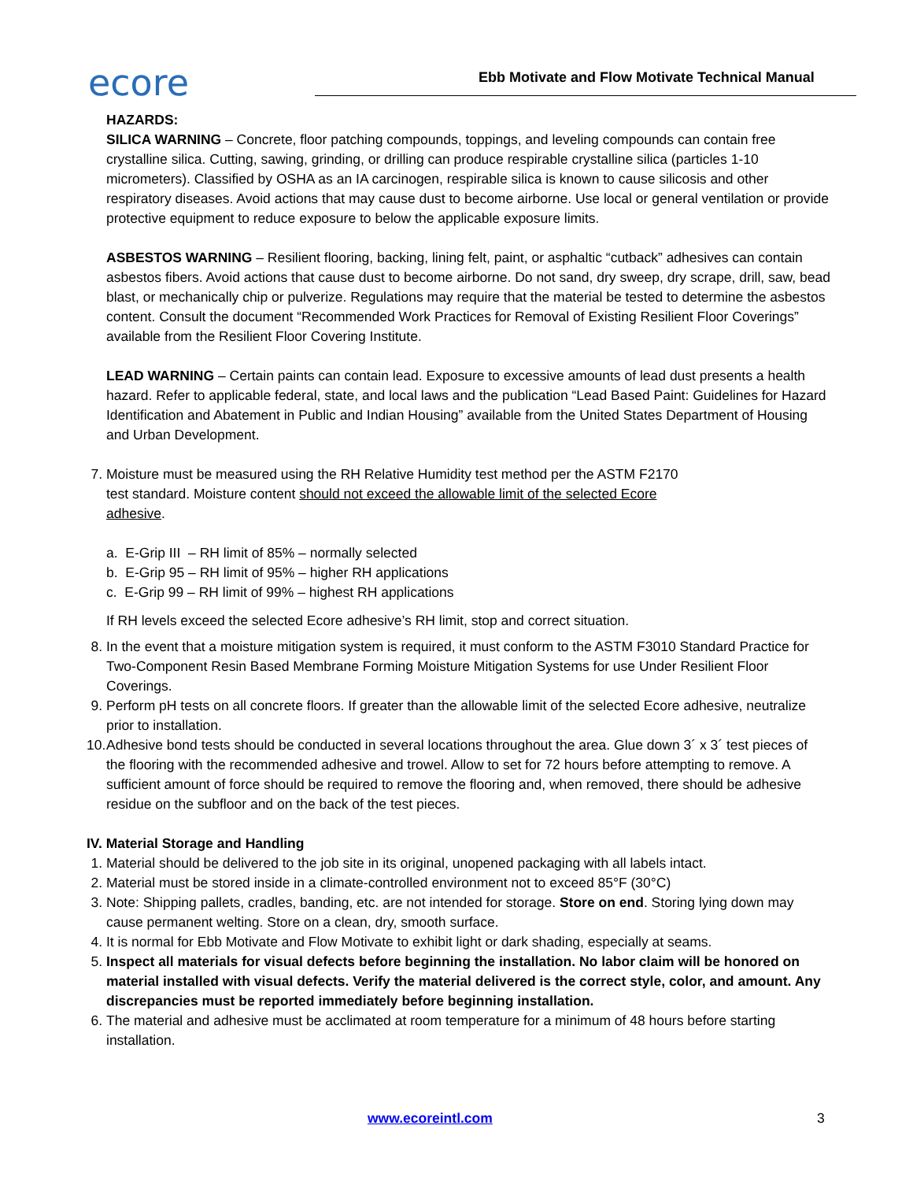ecore
Ebb Motivate and Flow Motivate Technical Manual
HAZARDS:
SILICA WARNING – Concrete, floor patching compounds, toppings, and leveling compounds can contain free crystalline silica. Cutting, sawing, grinding, or drilling can produce respirable crystalline silica (particles 1-10 micrometers). Classified by OSHA as an IA carcinogen, respirable silica is known to cause silicosis and other respiratory diseases. Avoid actions that may cause dust to become airborne. Use local or general ventilation or provide protective equipment to reduce exposure to below the applicable exposure limits.
ASBESTOS WARNING – Resilient flooring, backing, lining felt, paint, or asphaltic “cutback” adhesives can contain asbestos fibers. Avoid actions that cause dust to become airborne. Do not sand, dry sweep, dry scrape, drill, saw, bead blast, or mechanically chip or pulverize. Regulations may require that the material be tested to determine the asbestos content. Consult the document “Recommended Work Practices for Removal of Existing Resilient Floor Coverings” available from the Resilient Floor Covering Institute.
LEAD WARNING – Certain paints can contain lead. Exposure to excessive amounts of lead dust presents a health hazard. Refer to applicable federal, state, and local laws and the publication “Lead Based Paint: Guidelines for Hazard Identification and Abatement in Public and Indian Housing” available from the United States Department of Housing and Urban Development.
7. Moisture must be measured using the RH Relative Humidity test method per the ASTM F2170
test standard. Moisture content should not exceed the allowable limit of the selected Ecore
adhesive.
a. E-Grip III – RH limit of 85% – normally selected
b. E-Grip 95 – RH limit of 95% – higher RH applications
c. E-Grip 99 – RH limit of 99% – highest RH applications
If RH levels exceed the selected Ecore adhesive’s RH limit, stop and correct situation.
8. In the event that a moisture mitigation system is required, it must conform to the ASTM F3010 Standard Practice for Two-Component Resin Based Membrane Forming Moisture Mitigation Systems for use Under Resilient Floor Coverings.
9. Perform pH tests on all concrete floors. If greater than the allowable limit of the selected Ecore adhesive, neutralize prior to installation.
10. Adhesive bond tests should be conducted in several locations throughout the area. Glue down 3´ x 3´ test pieces of the flooring with the recommended adhesive and trowel. Allow to set for 72 hours before attempting to remove. A sufficient amount of force should be required to remove the flooring and, when removed, there should be adhesive residue on the subfloor and on the back of the test pieces.
IV. Material Storage and Handling
1. Material should be delivered to the job site in its original, unopened packaging with all labels intact.
2. Material must be stored inside in a climate-controlled environment not to exceed 85°F (30°C)
3. Note: Shipping pallets, cradles, banding, etc. are not intended for storage. Store on end. Storing lying down may cause permanent welting. Store on a clean, dry, smooth surface.
4. It is normal for Ebb Motivate and Flow Motivate to exhibit light or dark shading, especially at seams.
5. Inspect all materials for visual defects before beginning the installation. No labor claim will be honored on material installed with visual defects. Verify the material delivered is the correct style, color, and amount. Any discrepancies must be reported immediately before beginning installation.
6. The material and adhesive must be acclimated at room temperature for a minimum of 48 hours before starting installation.
www.ecoreintl.com 3